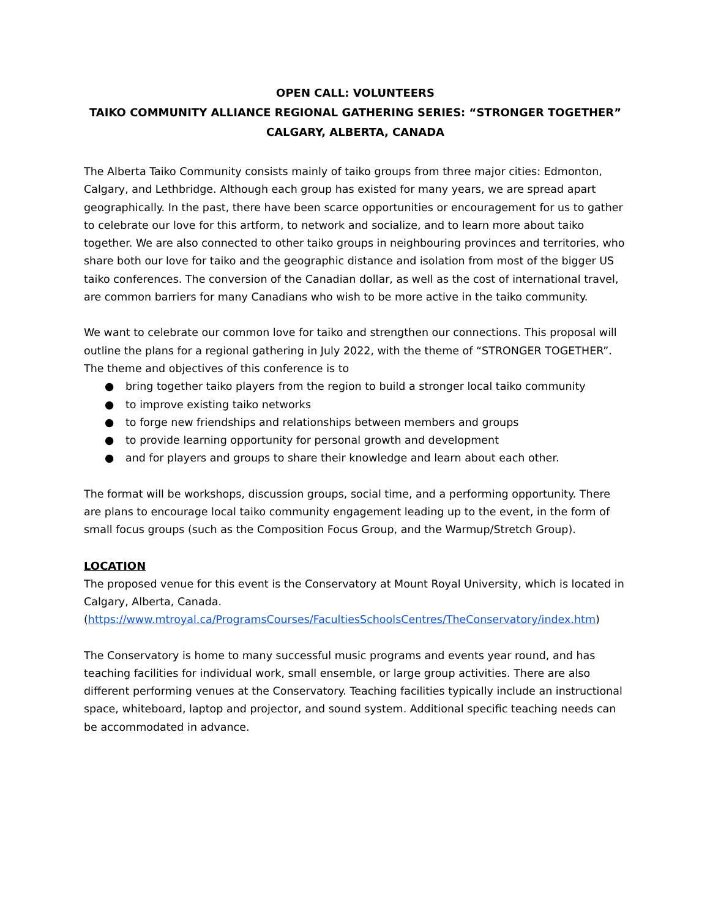OPEN CALL: VOLUNTEERS
TAIKO COMMUNITY ALLIANCE REGIONAL GATHERING SERIES: “STRONGER TOGETHER”
CALGARY, ALBERTA, CANADA
The Alberta Taiko Community consists mainly of taiko groups from three major cities: Edmonton, Calgary, and Lethbridge. Although each group has existed for many years, we are spread apart geographically. In the past, there have been scarce opportunities or encouragement for us to gather to celebrate our love for this artform, to network and socialize, and to learn more about taiko together. We are also connected to other taiko groups in neighbouring provinces and territories, who share both our love for taiko and the geographic distance and isolation from most of the bigger US taiko conferences. The conversion of the Canadian dollar, as well as the cost of international travel, are common barriers for many Canadians who wish to be more active in the taiko community.
We want to celebrate our common love for taiko and strengthen our connections. This proposal will outline the plans for a regional gathering in July 2022, with the theme of “STRONGER TOGETHER”. The theme and objectives of this conference is to
● bring together taiko players from the region to build a stronger local taiko community
● to improve existing taiko networks
● to forge new friendships and relationships between members and groups
● to provide learning opportunity for personal growth and development
● and for players and groups to share their knowledge and learn about each other.
The format will be workshops, discussion groups, social time, and a performing opportunity. There are plans to encourage local taiko community engagement leading up to the event, in the form of small focus groups (such as the Composition Focus Group, and the Warmup/Stretch Group).
LOCATION
The proposed venue for this event is the Conservatory at Mount Royal University, which is located in Calgary, Alberta, Canada.
(https://www.mtroyal.ca/ProgramsCourses/FacultiesSchoolsCentres/TheConservatory/index.htm)
The Conservatory is home to many successful music programs and events year round, and has teaching facilities for individual work, small ensemble, or large group activities. There are also different performing venues at the Conservatory. Teaching facilities typically include an instructional space, whiteboard, laptop and projector, and sound system. Additional specific teaching needs can be accommodated in advance.